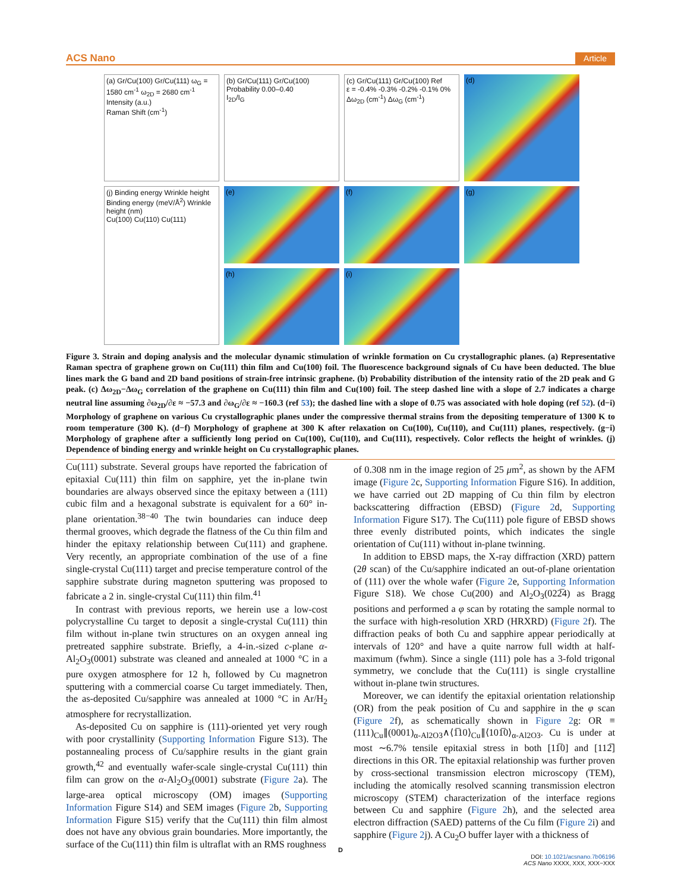ACS Nano Article
(a) Gr/Cu(100) Gr/Cu(111) ω<sub>G</sub> = 1580 cm<sup>-1</sup> ω<sub>2D</sub> = 2680 cm<sup>-1</sup>
Intensity (a.u.)
Raman Shift (cm<sup>-1</sup>)
(b) Gr/Cu(111) Gr/Cu(100)
Probability 0.00–0.40
I<sub>2D</sub>/I<sub>G</sub>
(c) Gr/Cu(111) Gr/Cu(100) Ref
ε = -0.4% -0.3% -0.2% -0.1% 0%
Δω<sub>2D</sub> (cm<sup>-1</sup>) Δω<sub>G</sub> (cm<sup>-1</sup>)
(j) Binding energy Wrinkle height
Binding energy (meV/Å<sup>2</sup>) Wrinkle height (nm)
Cu(100) Cu(110) Cu(111)
(d)
(e)
(f)
(g)
(h)
(i)
Figure 3. Strain and doping analysis and the molecular dynamic stimulation of wrinkle formation on Cu crystallographic planes. (a) Representative Raman spectra of graphene grown on Cu(111) thin film and Cu(100) foil. The fluorescence background signals of Cu have been deducted. The blue lines mark the G band and 2D band positions of strain-free intrinsic graphene. (b) Probability distribution of the intensity ratio of the 2D peak and G peak. (c) Δω<sub>2D</sub>−Δω<sub>G</sub> correlation of the graphene on Cu(111) thin film and Cu(100) foil. The steep dashed line with a slope of 2.7 indicates a charge neutral line assuming ∂ω<sub>2D</sub>/∂ε ≈ −57.3 and ∂ω<sub>G</sub>/∂ε ≈ −160.3 (ref 53); the dashed line with a slope of 0.75 was associated with hole doping (ref 52). (d−i) Morphology of graphene on various Cu crystallographic planes under the compressive thermal strains from the depositing temperature of 1300 K to room temperature (300 K). (d−f) Morphology of graphene at 300 K after relaxation on Cu(100), Cu(110), and Cu(111) planes, respectively. (g−i) Morphology of graphene after a sufficiently long period on Cu(100), Cu(110), and Cu(111), respectively. Color reflects the height of wrinkles. (j) Dependence of binding energy and wrinkle height on Cu crystallographic planes.
Cu(111) substrate. Several groups have reported the fabrication of epitaxial Cu(111) thin film on sapphire, yet the in-plane twin boundaries are always observed since the epitaxy between a (111) cubic film and a hexagonal substrate is equivalent for a 60° in-plane orientation.<sup>38−40</sup> The twin boundaries can induce deep thermal grooves, which degrade the flatness of the Cu thin film and hinder the epitaxy relationship between Cu(111) and graphene. Very recently, an appropriate combination of the use of a fine single-crystal Cu(111) target and precise temperature control of the sapphire substrate during magneton sputtering was proposed to fabricate a 2 in. single-crystal Cu(111) thin film.<sup>41</sup>
In contrast with previous reports, we herein use a low-cost polycrystalline Cu target to deposit a single-crystal Cu(111) thin film without in-plane twin structures on an oxygen anneal ing pretreated sapphire substrate. Briefly, a 4-in.-sized c-plane α-Al<sub>2</sub>O<sub>3</sub>(0001) substrate was cleaned and annealed at 1000 °C in a pure oxygen atmosphere for 12 h, followed by Cu magnetron sputtering with a commercial coarse Cu target immediately. Then, the as-deposited Cu/sapphire was annealed at 1000 °C in Ar/H<sub>2</sub> atmosphere for recrystallization.
As-deposited Cu on sapphire is (111)-oriented yet very rough with poor crystallinity (Supporting Information Figure S13). The postannealing process of Cu/sapphire results in the giant grain growth,<sup>42</sup> and eventually wafer-scale single-crystal Cu(111) thin film can grow on the α-Al<sub>2</sub>O<sub>3</sub>(0001) substrate (Figure 2a). The large-area optical microscopy (OM) images (Supporting Information Figure S14) and SEM images (Figure 2b, Supporting Information Figure S15) verify that the Cu(111) thin film almost does not have any obvious grain boundaries. More importantly, the surface of the Cu(111) thin film is ultraflat with an RMS roughness
of 0.308 nm in the image region of 25 μm<sup>2</sup>, as shown by the AFM image (Figure 2c, Supporting Information Figure S16). In addition, we have carried out 2D mapping of Cu thin film by electron backscattering diffraction (EBSD) (Figure 2d, Supporting Information Figure S17). The Cu(111) pole figure of EBSD shows three evenly distributed points, which indicates the single orientation of Cu(111) without in-plane twinning.
In addition to EBSD maps, the X-ray diffraction (XRD) pattern (2θ scan) of the Cu/sapphire indicated an out-of-plane orientation of (111) over the whole wafer (Figure 2e, Supporting Information Figure S18). We chose Cu(200) and Al<sub>2</sub>O<sub>3</sub>(022̅4) as Bragg positions and performed a φ scan by rotating the sample normal to the surface with high-resolution XRD (HRXRD) (Figure 2f). The diffraction peaks of both Cu and sapphire appear periodically at intervals of 120° and have a quite narrow full width at half-maximum (fwhm). Since a single (111) pole has a 3-fold trigonal symmetry, we conclude that the Cu(111) is single crystalline without in-plane twin structures.
Moreover, we can identify the epitaxial orientation relationship (OR) from the peak position of Cu and sapphire in the φ scan (Figure 2f), as schematically shown in Figure 2g: OR ≡ (111)<sub>Cu</sub>∥(0001)<sub>α-Al2O3</sub>∧⟨1̅10⟩<sub>Cu</sub>∥⟨101̅0⟩<sub>α-Al2O3</sub>. Cu is under at most ∼6.7% tensile epitaxial stress in both [11̅0] and [112̅] directions in this OR. The epitaxial relationship was further proven by cross-sectional transmission electron microscopy (TEM), including the atomically resolved scanning transmission electron microscopy (STEM) characterization of the interface regions between Cu and sapphire (Figure 2h), and the selected area electron diffraction (SAED) patterns of the Cu film (Figure 2i) and sapphire (Figure 2j). A Cu<sub>2</sub>O buffer layer with a thickness of
D
DOI: 10.1021/acsnano.7b06196
ACS Nano XXXX, XXX, XXX−XXX